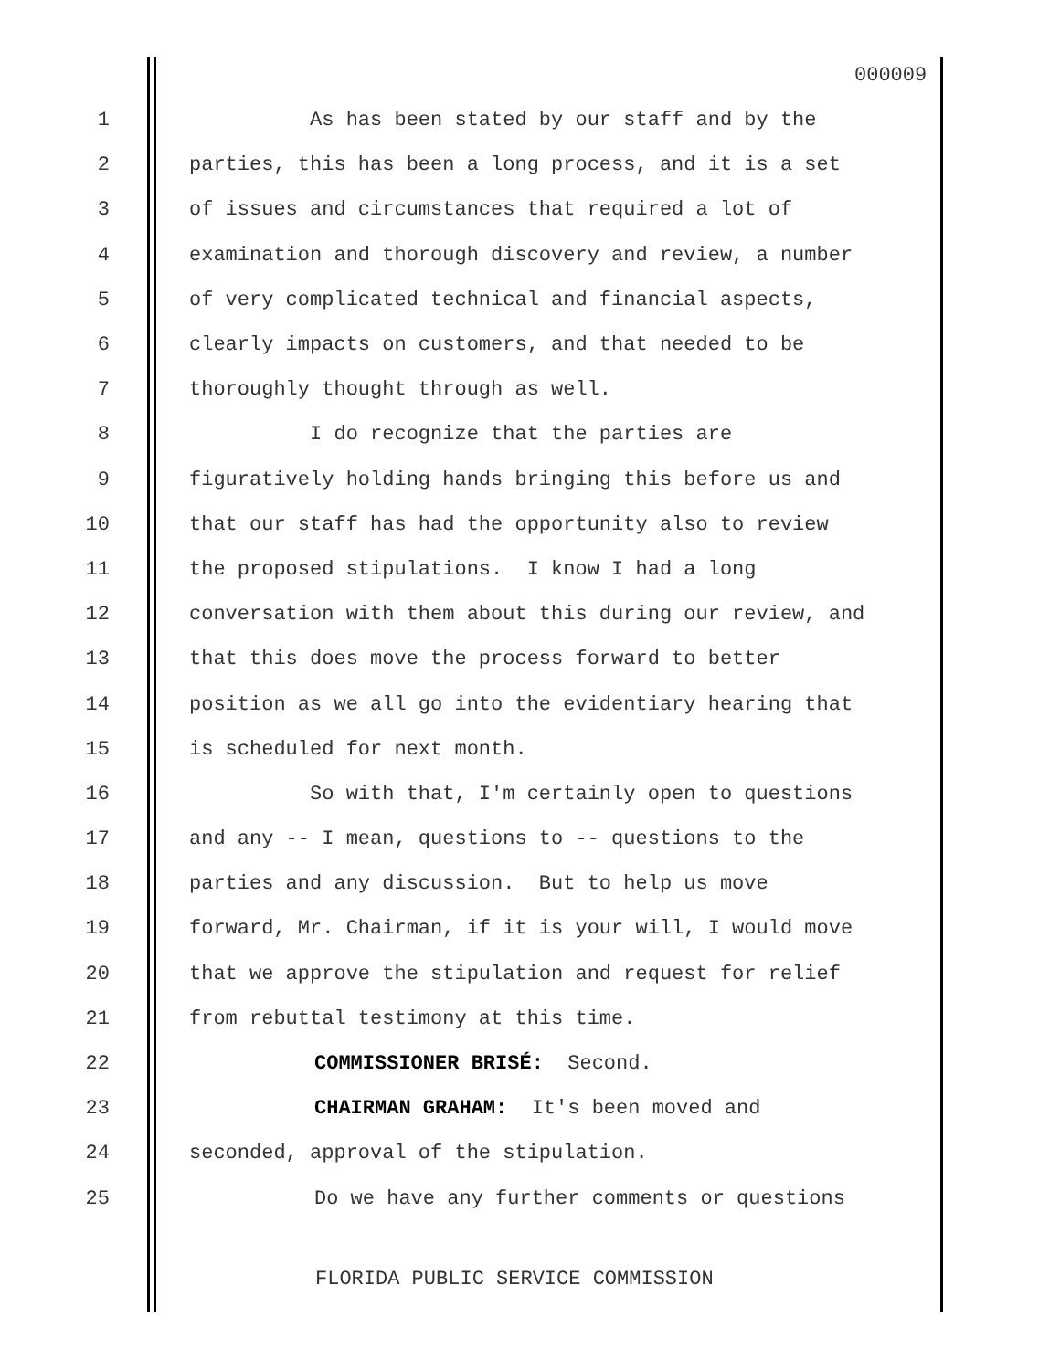000009
1 As has been stated by our staff and by the
2 parties, this has been a long process, and it is a set
3 of issues and circumstances that required a lot of
4 examination and thorough discovery and review, a number
5 of very complicated technical and financial aspects,
6 clearly impacts on customers, and that needed to be
7 thoroughly thought through as well.
8 I do recognize that the parties are
9 figuratively holding hands bringing this before us and
10 that our staff has had the opportunity also to review
11 the proposed stipulations. I know I had a long
12 conversation with them about this during our review, and
13 that this does move the process forward to better
14 position as we all go into the evidentiary hearing that
15 is scheduled for next month.
16 So with that, I'm certainly open to questions
17 and any -- I mean, questions to -- questions to the
18 parties and any discussion. But to help us move
19 forward, Mr. Chairman, if it is your will, I would move
20 that we approve the stipulation and request for relief
21 from rebuttal testimony at this time.
22 COMMISSIONER BRISÉ: Second.
23 CHAIRMAN GRAHAM: It's been moved and
24 seconded, approval of the stipulation.
25 Do we have any further comments or questions
FLORIDA PUBLIC SERVICE COMMISSION